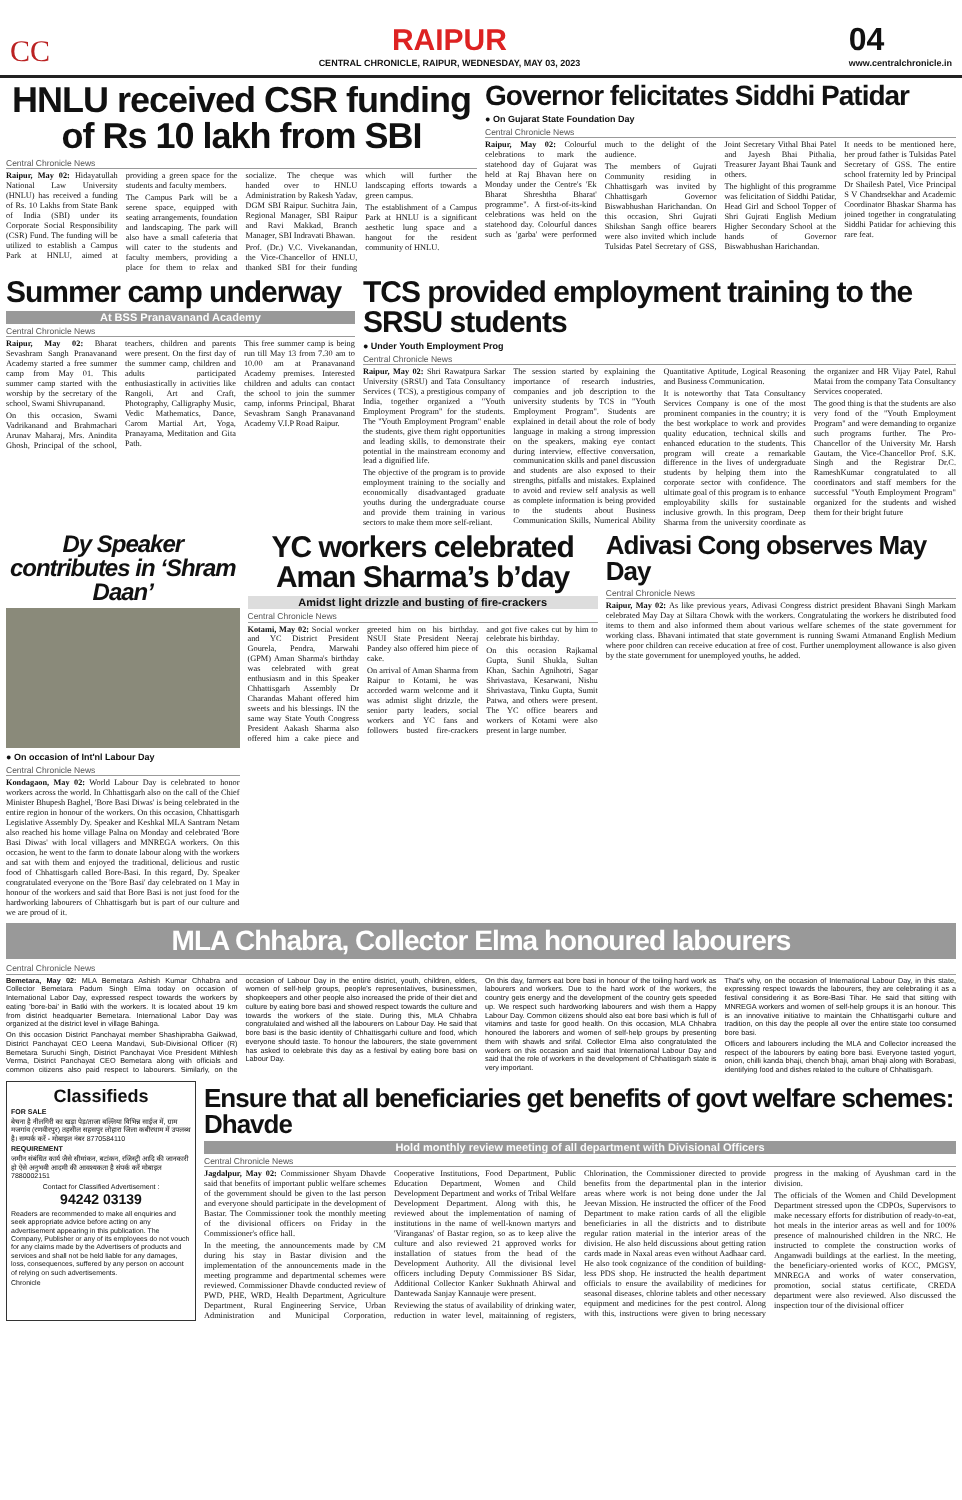CC
RAIPUR
CENTRAL CHRONICLE, RAIPUR, WEDNESDAY, MAY 03, 2023
04
www.centralchronicle.in
HNLU received CSR funding of Rs 10 lakh from SBI
Central Chronicle News
Raipur, May 02: Hidayatullah National Law University (HNLU) has received a funding of Rs. 10 Lakhs from State Bank of India (SBI) under its Corporate Social Responsibility (CSR) Fund. The funding will be utilized to establish a Campus Park at HNLU, aimed at providing a green space for the students and faculty members.
The Campus Park will be a serene space, equipped with seating arrangements, foundation and landscaping. The park will also have a small cafeteria that will cater to the students and faculty members, providing a place for them to relax and socialize. The cheque was handed over to HNLU Administration by Rakesh Yadav, DGM SBI Raipur. Suchitra Jain, Regional Manager, SBI Raipur and Ravi Makkad, Branch Manager, SBI Indravati Bhawan.
Prof. (Dr.) V.C. Vivekanandan, the Vice-Chancellor of HNLU, thanked SBI for their funding which will further the landscaping efforts towards a green campus.
The establishment of a Campus Park at HNLU is a significant aesthetic lung space and a hangout for the resident community of HNLU.
Governor felicitates Siddhi Patidar
● On Gujarat State Foundation Day
Central Chronicle News
Raipur, May 02: Colourful celebrations to mark the statehood day of Gujarat was held at Raj Bhavan here on Monday under the Centre's 'Ek Bharat Shreshtha Bharat' programme". A first-of-its-kind celebrations was held on the statehood day. Colourful dances such as 'garba' were performed much to the delight of the audience.
The members of Gujrati Community residing in Chhattisgarh was invited by Chhattisgarh Governor Biswabhushan Harichandan. On this occasion, Shri Gujrati Shikshan Sangh office bearers were also invited which include Tulsidas Patel Secretary of GSS, Joint Secretary Vithal Bhai Patel and Jayesh Bhai Pithalia, Treasurer Jayant Bhai Taunk and others.
The highlight of this programme was felicitation of Siddhi Patidar, Head Girl and School Topper of Shri Gujrati English Medium Higher Secondary School at the hands of Governor Biswabhushan Harichandan.
It needs to be mentioned here, her proud father is Tulsidas Patel Secretary of GSS. The entire school fraternity led by Principal Dr Shailesh Patel, Vice Principal S V Chandrsekhar and Academic Coordinator Bhaskar Sharma has joined together in congratulating Siddhi Patidar for achieving this rare feat.
Summer camp underway
At BSS Pranavanand Academy
Central Chronicle News
Raipur, May 02: Bharat Sevashram Sangh Pranavanand Academy started a free summer camp from May 01. This summer camp started with the worship by the secretary of the school, Swami Shivrupanand.
On this occasion, Swami Vadrikanand and Brahmachari Arunav Maharaj, Mrs. Anindita Ghosh, Principal of the school, teachers, children and parents were present. On the first day of the summer camp, children and adults participated enthusiastically in activities like Rangoli, Art and Craft, Photography, Calligraphy Music, Vedic Mathematics, Dance, Carom Martial Art, Yoga, Pranayama, Meditation and Gita Path.
This free summer camp is being run till May 13 from 7.30 am to 10.00 am at Pranavanand Academy premises. Interested children and adults can contact the school to join the summer camp, informs Principal, Bharat Sevashram Sangh Pranavanand Academy V.I.P Road Raipur.
TCS provided employment training to the SRSU students
● Under Youth Employment Prog
Central Chronicle News
Raipur, May 02: Shri Rawatpura Sarkar University (SRSU) and Tata Consultancy Services ( TCS), a prestigious company of India, together organized a "Youth Employment Program" for the students. The "Youth Employment Program" enable the students, give them right opportunities and leading skills, to demonstrate their potential in the mainstream economy and lead a dignified life.
The objective of the program is to provide employment training to the socially and economically disadvantaged graduate youths during the undergraduate course and provide them training in various sectors to make them more self-reliant.
The session started by explaining the importance of research industries, companies and job description to the university students by TCS in "Youth Employment Program". Students are explained in detail about the role of body language in making a strong impression on the speakers, making eye contact during interview, effective conversation, communication skills and panel discussion and students are also exposed to their strengths, pitfalls and mistakes. Explained to avoid and review self analysis as well as complete information is being provided to the students about Business Communication Skills, Numerical Ability Quantitative Aptitude, Logical Reasoning and Business Communication.
It is noteworthy that Tata Consultancy Services Company is one of the most prominent companies in the country; it is the best workplace to work and provides quality education, technical skills and enhanced education to the students. This program will create a remarkable difference in the lives of undergraduate students by helping them into the corporate sector with confidence. The ultimate goal of this program is to enhance employability skills for sustainable inclusive growth. In this program, Deep Sharma from the university coordinate as the organizer and HR Vijay Patel, Rahul Matai from the company Tata Consultancy Services cooperated.
The good thing is that the students are also very fond of the "Youth Employment Program" and were demanding to organize such programs further. The Pro-Chancellor of the University Mr. Harsh Gautam, the Vice-Chancellor Prof. S.K. Singh and the Registrar Dr.C. RameshKumar congratulated to all coordinators and staff members for the successful "Youth Employment Program" organized for the students and wished them for their bright future
Dy Speaker contributes in ‘Shram Daan’
● On occasion of Int'nl Labour Day
Central Chronicle News
Kondagaon, May 02: World Labour Day is celebrated to honor workers across the world. In Chhattisgarh also on the call of the Chief Minister Bhupesh Baghel, 'Bore Basi Diwas' is being celebrated in the entire region in honour of the workers. On this occasion, Chhattisgarh Legislative Assembly Dy. Speaker and Keshkal MLA Santram Netam also reached his home village Palna on Monday and celebrated 'Bore Basi Diwas' with local villagers and MNREGA workers. On this occasion, he went to the farm to donate labour along with the workers and sat with them and enjoyed the traditional, delicious and rustic food of Chhattisgarh called Bore-Basi. In this regard, Dy. Speaker congratulated everyone on the 'Bore Basi' day celebrated on 1 May in honour of the workers and said that Bore Basi is not just food for the hardworking labourers of Chhattisgarh but is part of our culture and we are proud of it.
YC workers celebrated Aman Sharma’s b’day
Amidst light drizzle and busting of fire-crackers
Central Chronicle News
Kotami, May 02: Social worker and YC District President Gourela, Pendra, Marwahi (GPM) Aman Sharma's birthday was celebrated with great enthusiasm and in this Speaker Chhattisgarh Assembly Dr Charandas Mahant offered him sweets and his blessings. IN the same way State Youth Congress President Aakash Sharma also offered him a cake piece and greeted him on his birthday. NSUI State President Neeraj Pandey also offered him piece of cake.
On arrival of Aman Sharma from Raipur to Kotami, he was accorded warm welcome and it was admist slight drizzle, the senior party leaders, social workers and YC fans and followers busted fire-crackers and got five cakes cut by him to celebrate his birthday.
On this occasion Rajkamal Gupta, Sunil Shukla, Sultan Khan, Sachin Agnihotri, Sagar Shrivastava, Kesarwani, Nishu Shrivastava, Tinku Gupta, Sumit Patwa, and others were present. The YC office bearers and workers of Kotami were also present in large number.
Adivasi Cong observes May Day
Central Chronicle News
Raipur, May 02: As like previous years, Adivasi Congress district president Bhavani Singh Markam celebrated May Day at Siltara Chowk with the workers. Congratulating the workers he distributed food items to them and also informed them about various welfare schemes of the state government for working class. Bhavani intimated that state government is running Swami Atmanand English Medium where poor children can receive education at free of cost. Further unemployment allowance is also given by the state government for unemployed youths, he added.
MLA Chhabra, Collector Elma honoured labourers
Central Chronicle News
Bemetara, May 02: MLA Bemetara Ashish Kumar Chhabra and Collector Bemetara Padum Singh Elma today on occasion of International Labor Day, expressed respect towards the workers by eating 'bore-bai' in Batki with the workers. It is located about 19 km from district headquarter Bemetara. International Labor Day was organized at the district level in village Bahinga.
On this occasion District Panchayat member Shashiprabha Gaikwad, District Panchayat CEO Leena Mandavi, Sub-Divisional Officer (R) Bemetara Suruchi Singh, District Panchayat Vice President Mithlesh Verma, District Panchayat CEO Bemetara along with officials and common citizens also paid respect to labourers. Similarly, on the occasion of Labour Day in the entire district, youth, children, elders, women of self-help groups, people's representatives, businessmen, shopkeepers and other people also increased the pride of their diet and culture by eating bore basi and showed respect towards the culture and towards the workers of the state. During this, MLA Chhabra congratulated and wished all the labourers on Labour Day. He said that bore basi is the basic identity of Chhattisgarhi culture and food, which everyone should taste. To honour the labourers, the state government has asked to celebrate this day as a festival by eating bore basi on Labour Day.
On this day, farmers eat bore basi in honour of the toiling hard work as labourers and workers. Due to the hard work of the workers, the country gets energy and the development of the country gets speeded up. We respect such hardworking labourers and wish them a Happy Labour Day. Common citizens should also eat bore basi which is full of vitamins and taste for good health. On this occasion, MLA Chhabra honoured the laborers and women of self-help groups by presenting them with shawls and srifal. Collector Elma also congratulated the workers on this occasion and said that International Labour Day and said that the role of workers in the development of Chhattisgarh state is very important.
That's why, on the occasion of International Labour Day, in this state, expressing respect towards the labourers, they are celebrating it as a festival considering it as Bore-Basi Tihar. He said that sitting with MNREGA workers and women of self-help groups it is an honour. This is an innovative initiative to maintain the Chhattisgarhi culture and tradition, on this day the people all over the entire state too consumed bore basi.
Officers and labourers including the MLA and Collector increased the respect of the labourers by eating bore basi. Everyone tasted yogurt, onion, chilli kanda bhaji, chench bhaji, amari bhaji along with Borabasi, identifying food and dishes related to the culture of Chhattisgarh.
Classifieds
FOR SALE
बेचना है नीलगिरी का खड़ा पेड़/ताजा बल्लिया विभिन्न साईज में, ग्राम मजगांव (रणवीरपुर) तहसील सहसपुर लोहारा जिला कबीरधाम में उपलब्ध है। सम्पर्क करें - मोबाइल नंबर 8770584110
REQUIREMENT
जमीन संबंधित कार्य जैसे सीमांकन, बटांकन, रजिस्ट्री आदि की जानकारी हो ऐसे अनुभवी आदमी की आवश्यकता है संपर्क करें मोबाइल 7880002151
Contact for Classified Advertisement :
94242 03139
Readers are recommended to make all enquiries and seek appropriate advice before acting on any advertisement appearing in this publication. The Company, Publisher or any of its employees do not vouch for any claims made by the Advertisers of products and services and shall not be held liable for any damages, loss, consequences, suffered by any person on account of relying on such advertisements.
Chronicle
Ensure that all beneficiaries get benefits of govt welfare schemes: Dhavde
Hold monthly review meeting of all department with Divisional Officers
Central Chronicle News
Jagdalpur, May 02: Commissioner Shyam Dhavde said that benefits of important public welfare schemes of the government should be given to the last person and everyone should participate in the development of Bastar. The Commissioner took the monthly meeting of the divisional officers on Friday in the Commissioner's office hall.
In the meeting, the announcements made by CM during his stay in Bastar division and the implementation of the announcements made in the meeting programme and departmental schemes were reviewed. Commissioner Dhavde conducted review of PWD, PHE, WRD, Health Department, Agriculture Department, Rural Engineering Service, Urban Administration and Municipal Corporation, Cooperative Institutions, Food Department, Public Education Department, Women and Child Development Department and works of Tribal Welfare Development Department. Along with this, he reviewed about the implementation of naming of institutions in the name of well-known martyrs and 'Viranganas' of Bastar region, so as to keep alive the culture and also reviewed 21 approved works for installation of statues from the head of the Development Authority. All the divisional level officers including Deputy Commissioner BS Sidar, Additional Collector Kanker Sukhnath Ahirwal and Dantewada Sanjay Kannauje were present.
Reviewing the status of availability of drinking water, reduction in water level, maitainning of registers, Chlorination, the Commissioner directed to provide benefits from the departmental plan in the interior areas where work is not being done under the Jal Jeevan Mission. He instructed the officer of the Food Department to make ration cards of all the eligible beneficiaries in all the districts and to distribute regular ration material in the interior areas of the division. He also held discussions about getting ration cards made in Naxal areas even without Aadhaar card. He also took cognizance of the condition of building-less PDS shop. He instructed the health department officials to ensure the availability of medicines for seasonal diseases, chlorine tablets and other necessary equipment and medicines for the pest control. Along with this, instructions were given to bring necessary progress in the making of Ayushman card in the division.
The officials of the Women and Child Development Department stressed upon the CDPOs, Supervisors to make necessary efforts for distribution of ready-to-eat, hot meals in the interior areas as well and for 100% presence of malnourished children in the NRC. He instructed to complete the construction works of Anganwadi buildings at the earliest. In the meeting, the beneficiary-oriented works of KCC, PMGSY, MNREGA and works of water conservation, promotion, social status certificate, CREDA department were also reviewed. Also discussed the inspection tour of the divisional officer